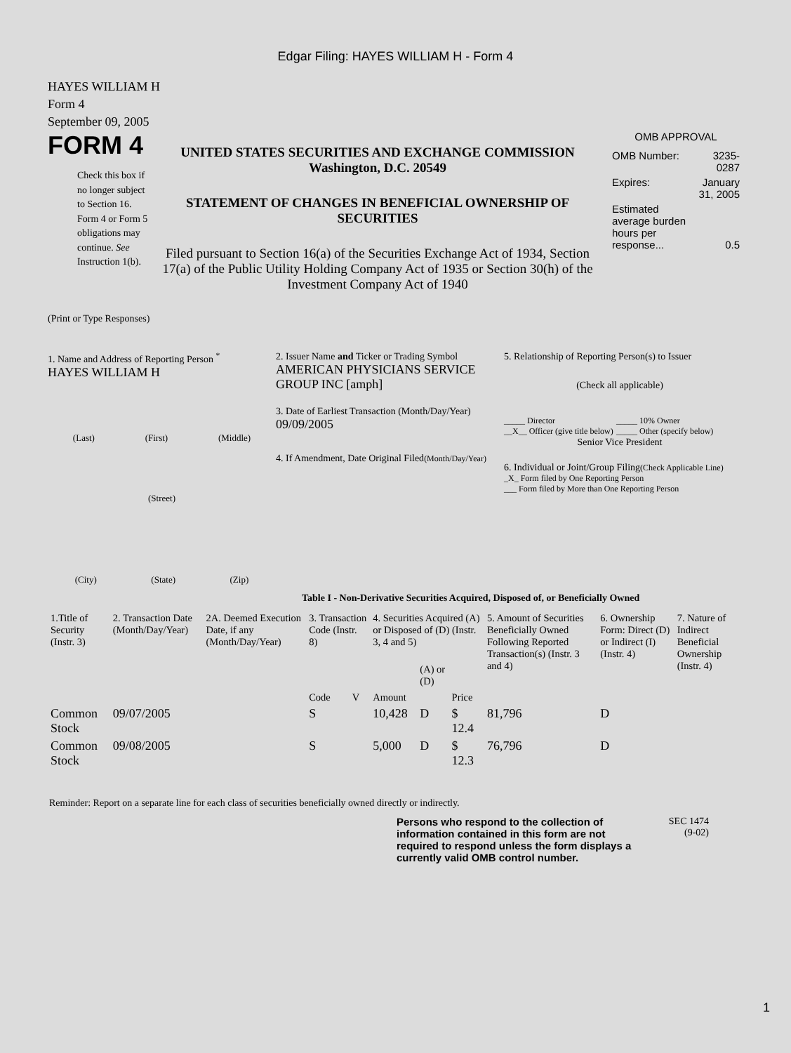Edgar Filing: HAYES WILLIAM H - Form 4
HAYES WILLIAM H
Form 4
September 09, 2005
FORM 4
Check this box if no longer subject to Section 16. Form 4 or Form 5 obligations may continue. See Instruction 1(b).
UNITED STATES SECURITIES AND EXCHANGE COMMISSION
Washington, D.C. 20549
STATEMENT OF CHANGES IN BENEFICIAL OWNERSHIP OF SECURITIES
Filed pursuant to Section 16(a) of the Securities Exchange Act of 1934, Section 17(a) of the Public Utility Holding Company Act of 1935 or Section 30(h) of the Investment Company Act of 1940
OMB APPROVAL
| OMB Number: | 3235-0287 |
| Expires: | January 31, 2005 |
| Estimated average burden hours per response... | 0.5 |
(Print or Type Responses)
1. Name and Address of Reporting Person <sup>*</sup>
HAYES WILLIAM H
(Last) (First) (Middle)
(Street)
(City) (State) (Zip)
2. Issuer Name and Ticker or Trading Symbol
AMERICAN PHYSICIANS SERVICE GROUP INC [amph]
3. Date of Earliest Transaction (Month/Day/Year)
09/09/2005
4. If Amendment, Date Original Filed(Month/Day/Year)
5. Relationship of Reporting Person(s) to Issuer
(Check all applicable)
_____ Director
__X__ Officer (give title below) _____ 10% Owner
_____ Other (specify below)
Senior Vice President
6. Individual or Joint/Group Filing(Check Applicable Line)
_X_ Form filed by One Reporting Person
___ Form filed by More than One Reporting Person
Table I - Non-Derivative Securities Acquired, Disposed of, or Beneficially Owned
| 1.Title of Security (Instr. 3) | 2. Transaction Date (Month/Day/Year) | 2A. Deemed Execution Date, if any (Month/Day/Year) | 3. Transaction Code (Instr. 8) | | 4. Securities Acquired (A) or Disposed of (D) (Instr. 3, 4 and 5) | | | 5. Amount of Securities Beneficially Owned Following Reported Transaction(s) (Instr. 3 and 4) | 6. Ownership Form: Direct (D) or Indirect (I) (Instr. 4) | 7. Nature of Indirect Beneficial Ownership (Instr. 4) |
| --- | --- | --- | --- | --- | --- | --- | --- | --- | --- | --- |
| | | | Code | V | Amount | (A) or (D) | Price | | | |
| Common Stock | 09/07/2005 | | S | | 10,428 | D | $ 12.4 | 81,796 | D | |
| Common Stock | 09/08/2005 | | S | | 5,000 | D | $ 12.3 | 76,796 | D | |
Reminder: Report on a separate line for each class of securities beneficially owned directly or indirectly.
Persons who respond to the collection of information contained in this form are not required to respond unless the form displays a currently valid OMB control number.
SEC 1474
(9-02)
1